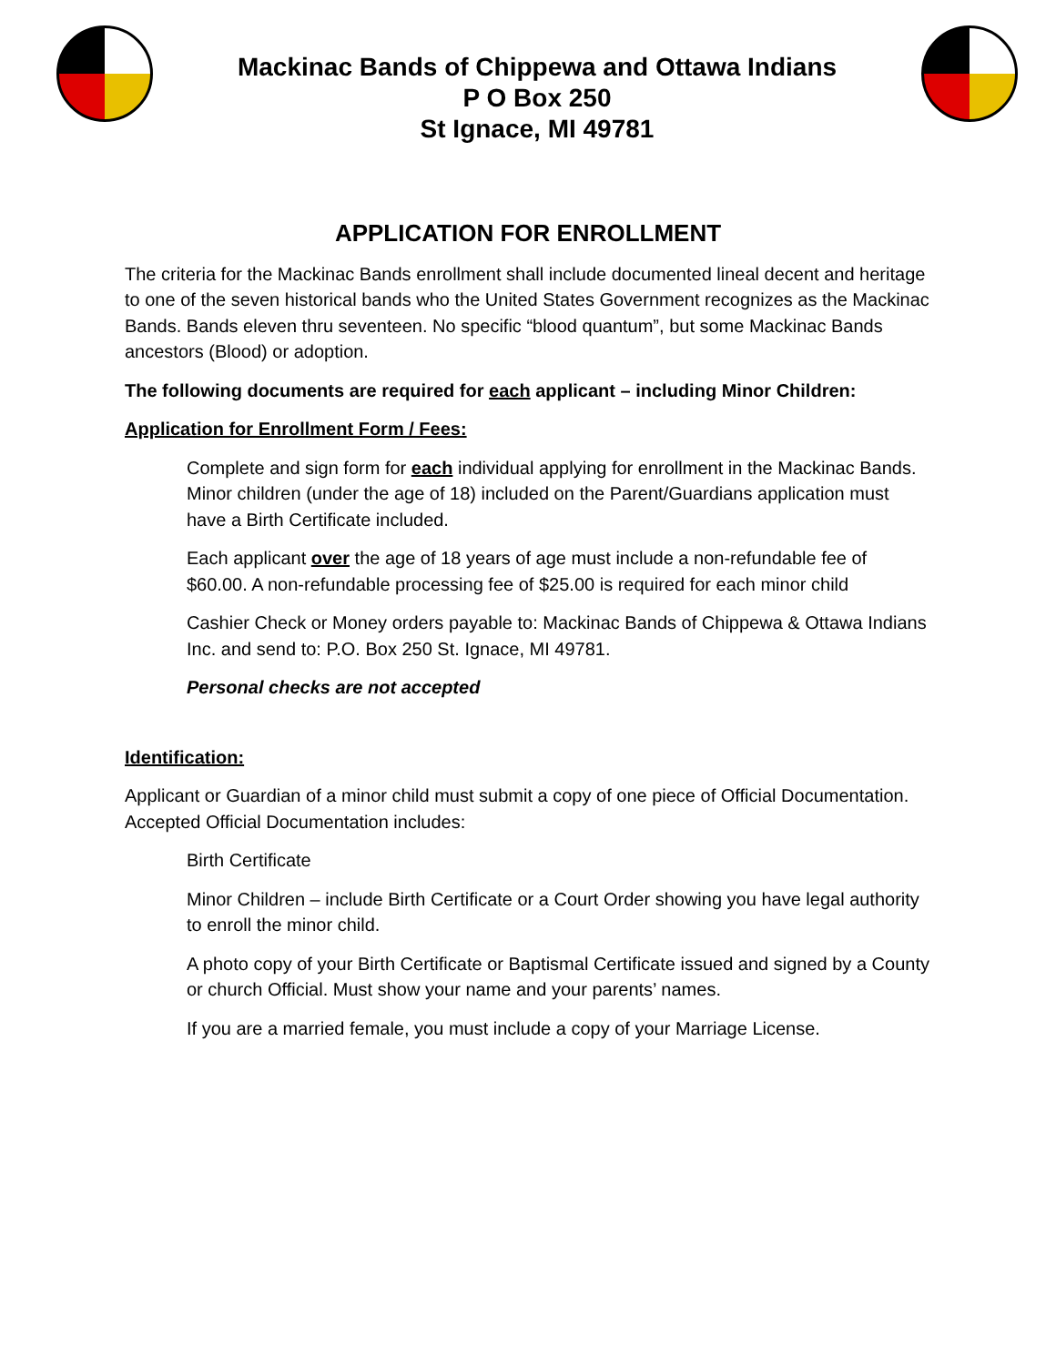Mackinac Bands of Chippewa and Ottawa Indians
P O Box 250
St Ignace, MI 49781
APPLICATION FOR ENROLLMENT
The criteria for the Mackinac Bands enrollment shall include documented lineal decent and heritage to one of the seven historical bands who the United States Government recognizes as the Mackinac Bands. Bands eleven thru seventeen. No specific “blood quantum”, but some Mackinac Bands ancestors (Blood) or adoption.
The following documents are required for each applicant – including Minor Children:
Application for Enrollment Form / Fees:
Complete and sign form for each individual applying for enrollment in the Mackinac Bands. Minor children (under the age of 18) included on the Parent/Guardians application must have a Birth Certificate included.
Each applicant over the age of 18 years of age must include a non-refundable fee of $60.00. A non-refundable processing fee of $25.00 is required for each minor child
Cashier Check or Money orders payable to: Mackinac Bands of Chippewa & Ottawa Indians Inc. and send to: P.O. Box 250 St. Ignace, MI 49781.
Personal checks are not accepted
Identification:
Applicant or Guardian of a minor child must submit a copy of one piece of Official Documentation. Accepted Official Documentation includes:
Birth Certificate
Minor Children – include Birth Certificate or a Court Order showing you have legal authority to enroll the minor child.
A photo copy of your Birth Certificate or Baptismal Certificate issued and signed by a County or church Official. Must show your name and your parents’ names.
If you are a married female, you must include a copy of your Marriage License.